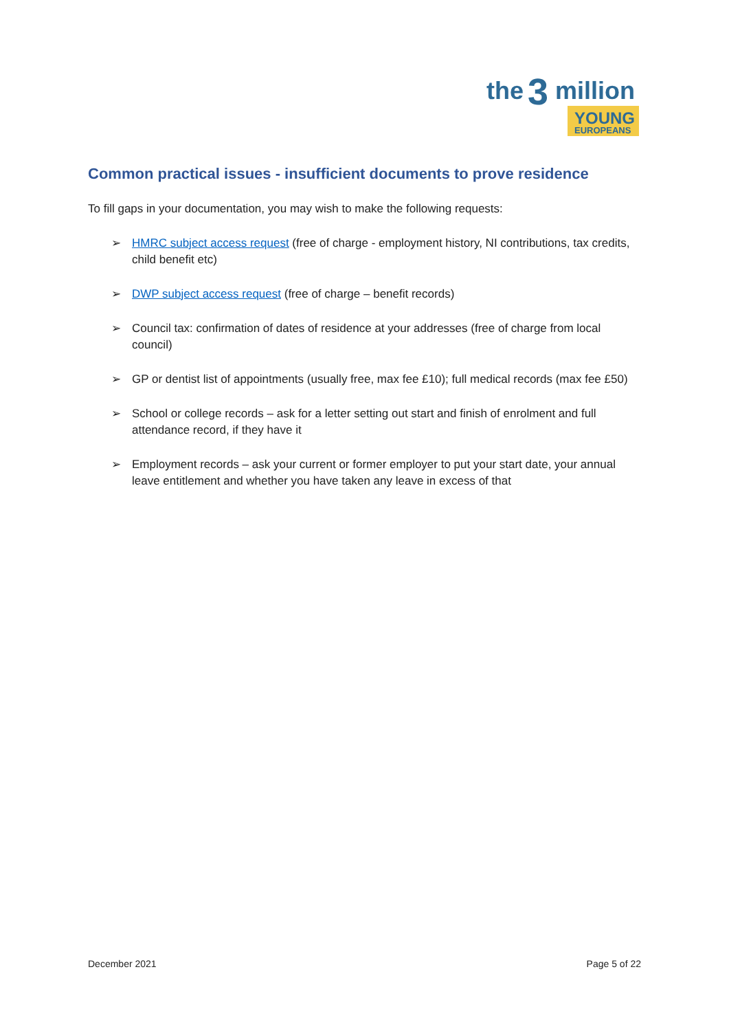the
3
million
YOUNG
EUROPEANS
Common practical issues - insufficient documents to prove residence
To fill gaps in your documentation, you may wish to make the following requests:
➢ HMRC subject access request (free of charge - employment history, NI contributions, tax credits, child benefit etc)
➢ DWP subject access request (free of charge – benefit records)
➢ Council tax: confirmation of dates of residence at your addresses (free of charge from local council)
➢ GP or dentist list of appointments (usually free, max fee £10); full medical records (max fee £50)
➢ School or college records – ask for a letter setting out start and finish of enrolment and full attendance record, if they have it
➢ Employment records – ask your current or former employer to put your start date, your annual leave entitlement and whether you have taken any leave in excess of that
December 2021 Page 5 of 22